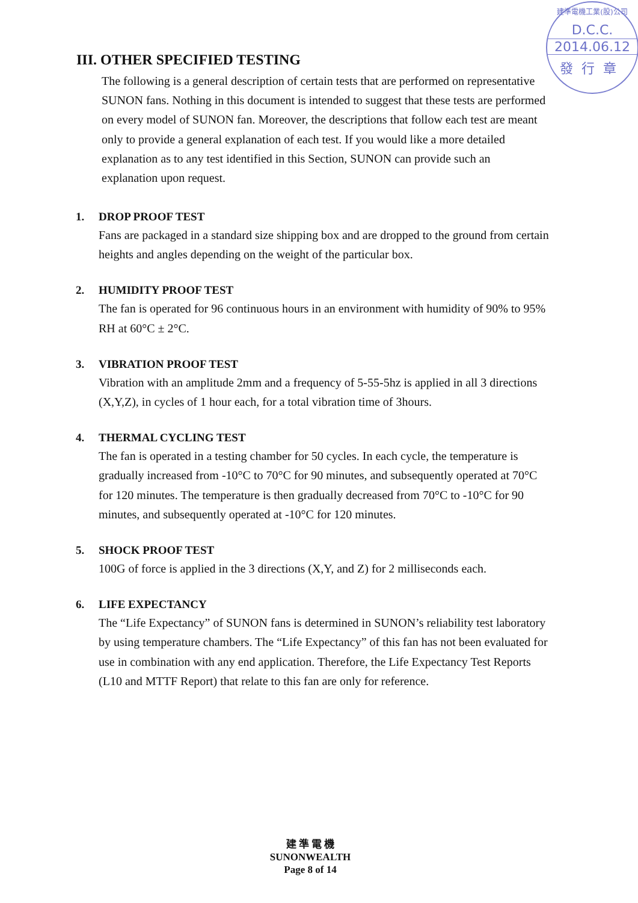建準電機工業(股)公司
D.C.C.
2014.06.12
發行章
III. OTHER SPECIFIED TESTING
The following is a general description of certain tests that are performed on representative SUNON fans. Nothing in this document is intended to suggest that these tests are performed on every model of SUNON fan. Moreover, the descriptions that follow each test are meant only to provide a general explanation of each test. If you would like a more detailed explanation as to any test identified in this Section, SUNON can provide such an explanation upon request.
1. DROP PROOF TEST
Fans are packaged in a standard size shipping box and are dropped to the ground from certain heights and angles depending on the weight of the particular box.
2. HUMIDITY PROOF TEST
The fan is operated for 96 continuous hours in an environment with humidity of 90% to 95% RH at 60°C ± 2°C.
3. VIBRATION PROOF TEST
Vibration with an amplitude 2mm and a frequency of 5-55-5hz is applied in all 3 directions (X,Y,Z), in cycles of 1 hour each, for a total vibration time of 3hours.
4. THERMAL CYCLING TEST
The fan is operated in a testing chamber for 50 cycles. In each cycle, the temperature is gradually increased from -10°C to 70°C for 90 minutes, and subsequently operated at 70°C for 120 minutes. The temperature is then gradually decreased from 70°C to -10°C for 90 minutes, and subsequently operated at -10°C for 120 minutes.
5. SHOCK PROOF TEST
100G of force is applied in the 3 directions (X,Y, and Z) for 2 milliseconds each.
6. LIFE EXPECTANCY
The “Life Expectancy” of SUNON fans is determined in SUNON’s reliability test laboratory by using temperature chambers. The “Life Expectancy” of this fan has not been evaluated for use in combination with any end application. Therefore, the Life Expectancy Test Reports (L10 and MTTF Report) that relate to this fan are only for reference.
建 準 電 機
SUNONWEALTH
Page 8 of 14